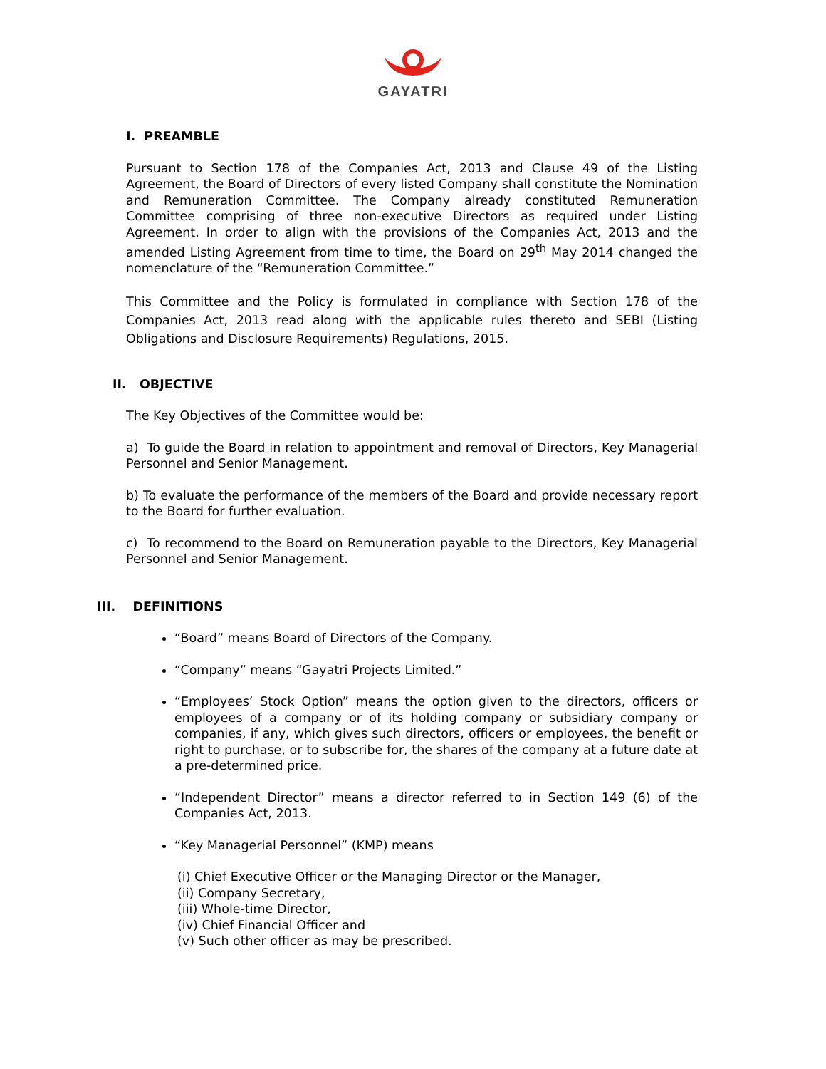GAYATRI
I. PREAMBLE
Pursuant to Section 178 of the Companies Act, 2013 and Clause 49 of the Listing Agreement, the Board of Directors of every listed Company shall constitute the Nomination and Remuneration Committee. The Company already constituted Remuneration Committee comprising of three non-executive Directors as required under Listing Agreement. In order to align with the provisions of the Companies Act, 2013 and the amended Listing Agreement from time to time, the Board on 29<sup>th</sup> May 2014 changed the nomenclature of the “Remuneration Committee.”
This Committee and the Policy is formulated in compliance with Section 178 of the Companies Act, 2013 read along with the applicable rules thereto and SEBI (Listing Obligations and Disclosure Requirements) Regulations, 2015.
II. OBJECTIVE
The Key Objectives of the Committee would be:
a) To guide the Board in relation to appointment and removal of Directors, Key Managerial Personnel and Senior Management.
b) To evaluate the performance of the members of the Board and provide necessary report to the Board for further evaluation.
c) To recommend to the Board on Remuneration payable to the Directors, Key Managerial Personnel and Senior Management.
III. DEFINITIONS
“Board” means Board of Directors of the Company.
“Company” means “Gayatri Projects Limited.”
“Employees’ Stock Option” means the option given to the directors, officers or employees of a company or of its holding company or subsidiary company or companies, if any, which gives such directors, officers or employees, the benefit or right to purchase, or to subscribe for, the shares of the company at a future date at a pre-determined price.
“Independent Director” means a director referred to in Section 149 (6) of the Companies Act, 2013.
“Key Managerial Personnel” (KMP) means
(i) Chief Executive Officer or the Managing Director or the Manager,
(ii) Company Secretary,
(iii) Whole-time Director,
(iv) Chief Financial Officer and
(v) Such other officer as may be prescribed.